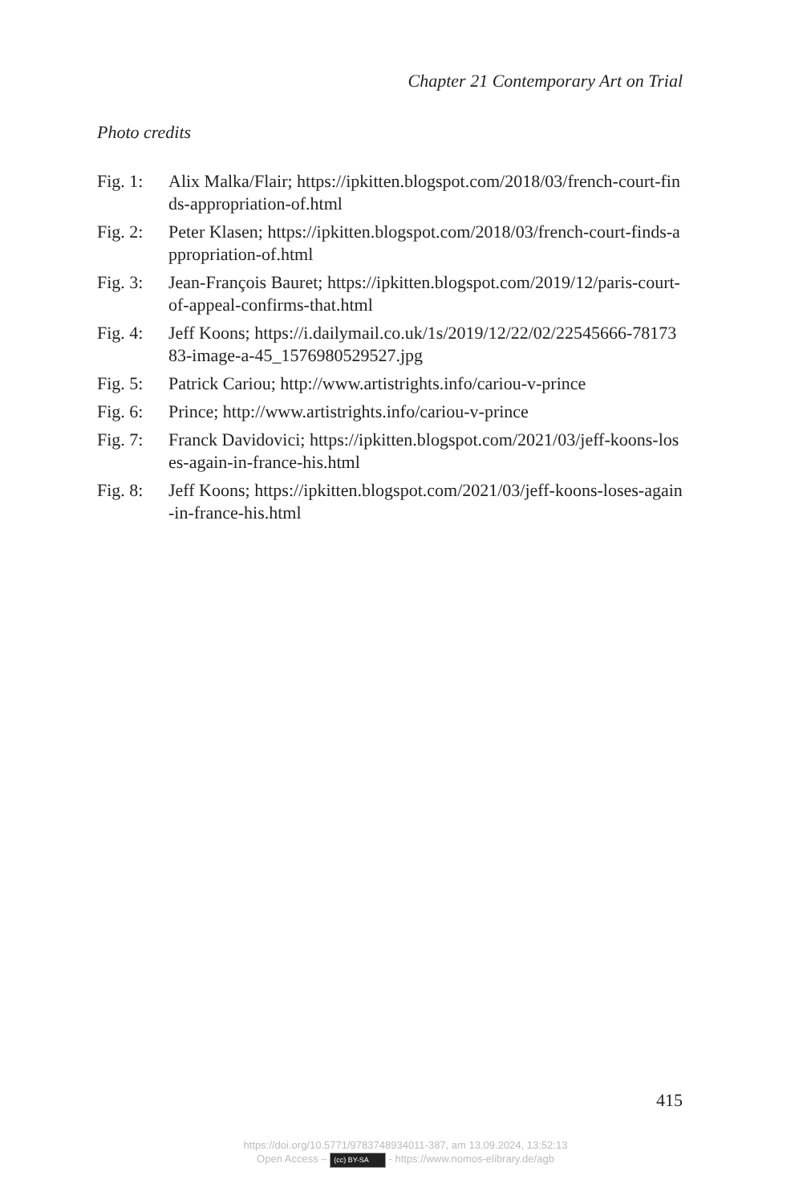Chapter 21 Contemporary Art on Trial
Photo credits
Fig. 1: Alix Malka/Flair; https://ipkitten.blogspot.com/2018/03/french-court-finds-appropriation-of.html
Fig. 2: Peter Klasen; https://ipkitten.blogspot.com/2018/03/french-court-finds-appropriation-of.html
Fig. 3: Jean-François Bauret; https://ipkitten.blogspot.com/2019/12/paris-court-of-appeal-confirms-that.html
Fig. 4: Jeff Koons; https://i.dailymail.co.uk/1s/2019/12/22/02/22545666-7817383-image-a-45_1576980529527.jpg
Fig. 5: Patrick Cariou; http://www.artistrights.info/cariou-v-prince
Fig. 6: Prince; http://www.artistrights.info/cariou-v-prince
Fig. 7: Franck Davidovici; https://ipkitten.blogspot.com/2021/03/jeff-koons-loses-again-in-france-his.html
Fig. 8: Jeff Koons; https://ipkitten.blogspot.com/2021/03/jeff-koons-loses-again-in-france-his.html
415
https://doi.org/10.5771/9783748934011-387, am 13.09.2024, 13:52:13
Open Access – (cc) BY-SA - https://www.nomos-elibrary.de/agb